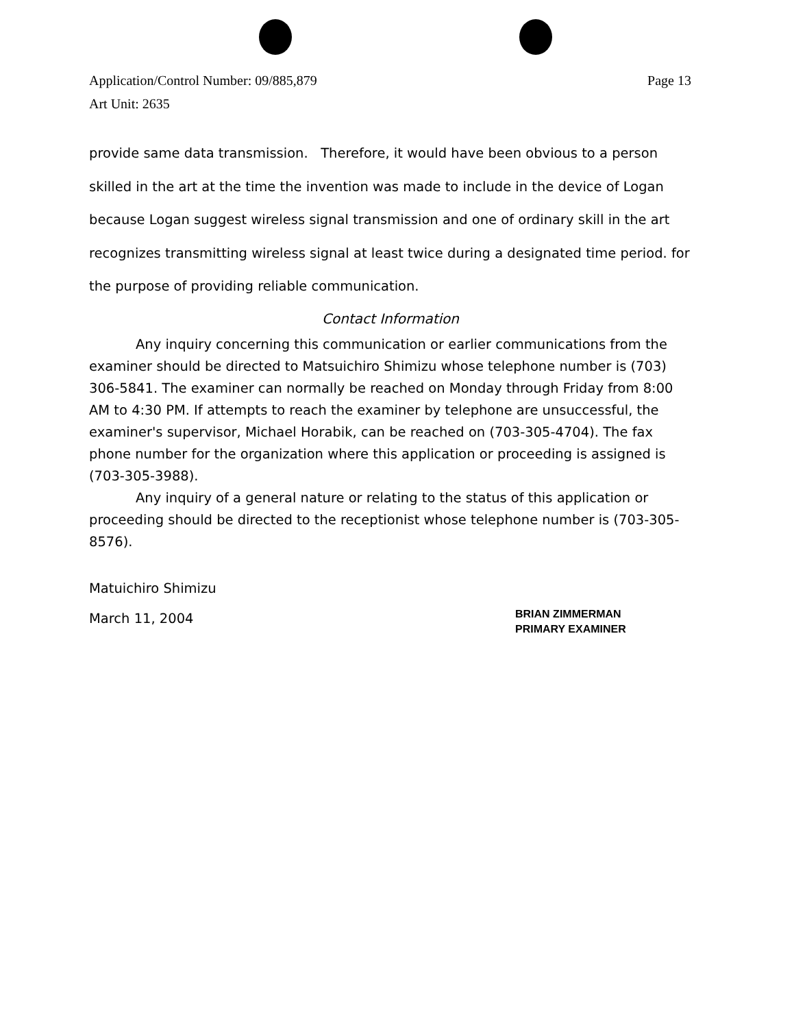Page 13 Application/Control Number: 09/885,879
Art Unit: 2635
provide same data transmission. Therefore, it would have been obvious to a person skilled in the art at the time the invention was made to include in the device of Logan because Logan suggest wireless signal transmission and one of ordinary skill in the art recognizes transmitting wireless signal at least twice during a designated time period. for the purpose of providing reliable communication.
Contact Information
Any inquiry concerning this communication or earlier communications from the examiner should be directed to Matsuichiro Shimizu whose telephone number is (703) 306-5841. The examiner can normally be reached on Monday through Friday from 8:00 AM to 4:30 PM. If attempts to reach the examiner by telephone are unsuccessful, the examiner's supervisor, Michael Horabik, can be reached on (703-305-4704). The fax phone number for the organization where this application or proceeding is assigned is (703-305-3988).
Any inquiry of a general nature or relating to the status of this application or proceeding should be directed to the receptionist whose telephone number is (703-305-8576).
Matuichiro Shimizu
March 11, 2004
BRIAN ZIMMERMAN
PRIMARY EXAMINER